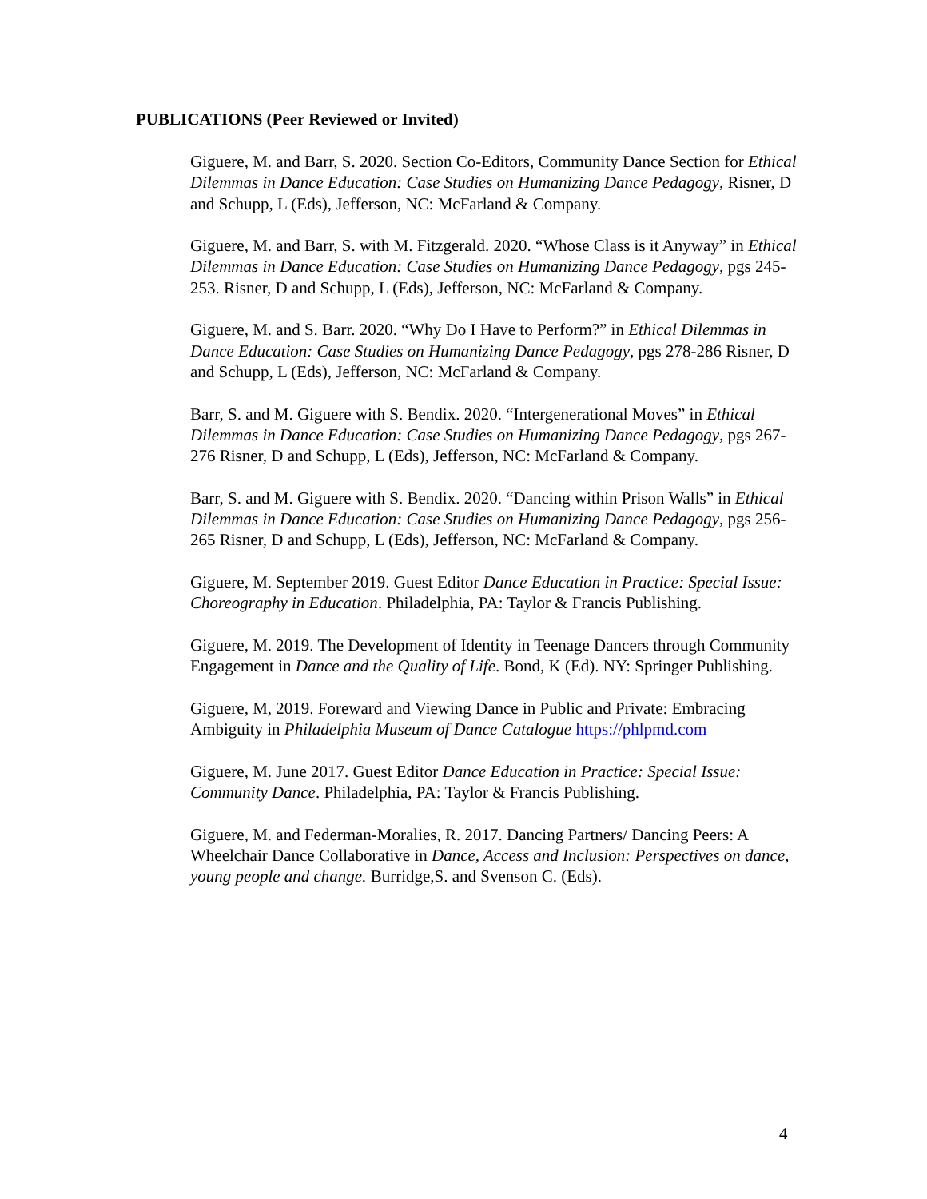PUBLICATIONS (Peer Reviewed or Invited)
Giguere, M. and Barr, S. 2020. Section Co-Editors, Community Dance Section for Ethical Dilemmas in Dance Education: Case Studies on Humanizing Dance Pedagogy, Risner, D and Schupp, L (Eds), Jefferson, NC: McFarland & Company.
Giguere, M. and Barr, S. with M. Fitzgerald. 2020. “Whose Class is it Anyway” in Ethical Dilemmas in Dance Education: Case Studies on Humanizing Dance Pedagogy, pgs 245-253. Risner, D and Schupp, L (Eds), Jefferson, NC: McFarland & Company.
Giguere, M. and S. Barr. 2020. “Why Do I Have to Perform?” in Ethical Dilemmas in Dance Education: Case Studies on Humanizing Dance Pedagogy, pgs 278-286 Risner, D and Schupp, L (Eds), Jefferson, NC: McFarland & Company.
Barr, S. and M. Giguere with S. Bendix. 2020. “Intergenerational Moves” in Ethical Dilemmas in Dance Education: Case Studies on Humanizing Dance Pedagogy, pgs 267-276 Risner, D and Schupp, L (Eds), Jefferson, NC: McFarland & Company.
Barr, S. and M. Giguere with S. Bendix. 2020. “Dancing within Prison Walls” in Ethical Dilemmas in Dance Education: Case Studies on Humanizing Dance Pedagogy, pgs 256-265 Risner, D and Schupp, L (Eds), Jefferson, NC: McFarland & Company.
Giguere, M. September 2019. Guest Editor Dance Education in Practice: Special Issue: Choreography in Education. Philadelphia, PA: Taylor & Francis Publishing.
Giguere, M. 2019. The Development of Identity in Teenage Dancers through Community Engagement in Dance and the Quality of Life. Bond, K (Ed). NY: Springer Publishing.
Giguere, M, 2019. Foreward and Viewing Dance in Public and Private: Embracing Ambiguity in Philadelphia Museum of Dance Catalogue https://phlpmd.com
Giguere, M. June 2017. Guest Editor Dance Education in Practice: Special Issue: Community Dance. Philadelphia, PA: Taylor & Francis Publishing.
Giguere, M. and Federman-Moralies, R. 2017. Dancing Partners/ Dancing Peers: A Wheelchair Dance Collaborative in Dance, Access and Inclusion: Perspectives on dance, young people and change. Burridge,S. and Svenson C. (Eds).
4